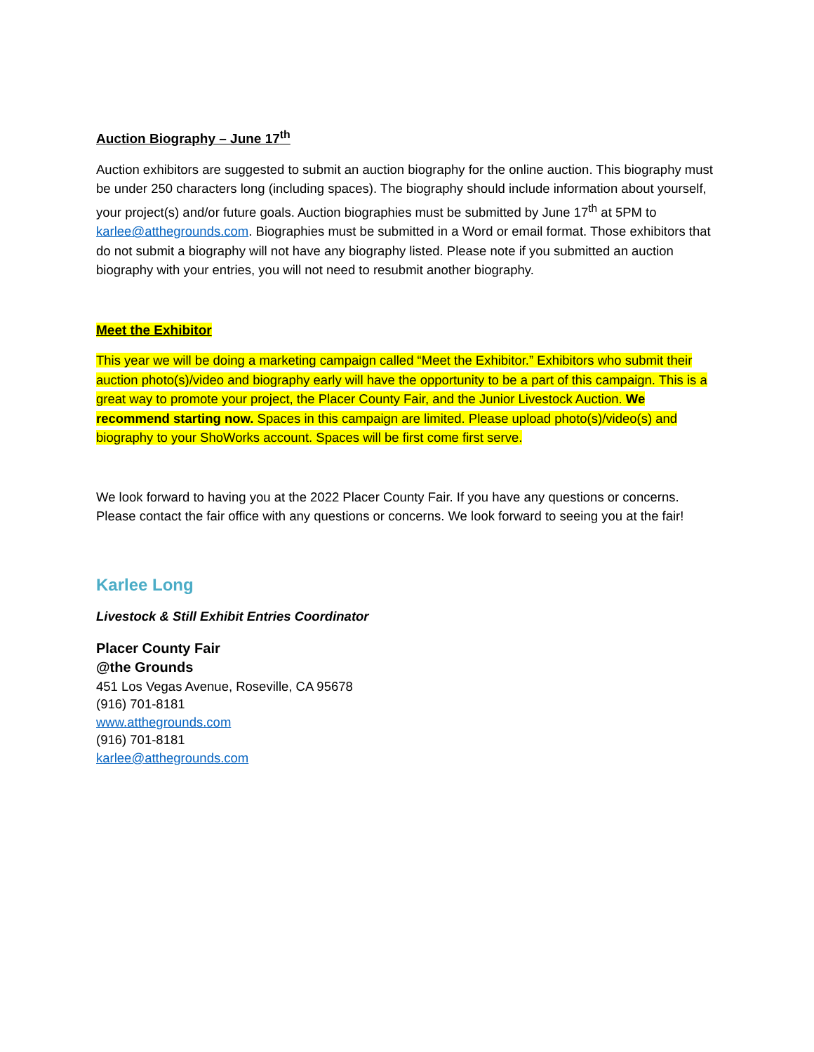Auction Biography – June 17<sup>th</sup>
Auction exhibitors are suggested to submit an auction biography for the online auction. This biography must be under 250 characters long (including spaces). The biography should include information about yourself, your project(s) and/or future goals. Auction biographies must be submitted by June 17<sup>th</sup> at 5PM to karlee@atthegrounds.com. Biographies must be submitted in a Word or email format. Those exhibitors that do not submit a biography will not have any biography listed. Please note if you submitted an auction biography with your entries, you will not need to resubmit another biography.
Meet the Exhibitor
This year we will be doing a marketing campaign called “Meet the Exhibitor.” Exhibitors who submit their auction photo(s)/video and biography early will have the opportunity to be a part of this campaign. This is a great way to promote your project, the Placer County Fair, and the Junior Livestock Auction. We recommend starting now. Spaces in this campaign are limited. Please upload photo(s)/video(s) and biography to your ShoWorks account. Spaces will be first come first serve.
We look forward to having you at the 2022 Placer County Fair. If you have any questions or concerns. Please contact the fair office with any questions or concerns. We look forward to seeing you at the fair!
Karlee Long
Livestock & Still Exhibit Entries Coordinator
Placer County Fair
@the Grounds
451 Los Vegas Avenue, Roseville, CA 95678
(916) 701-8181
www.atthegrounds.com
(916) 701-8181
karlee@atthegrounds.com